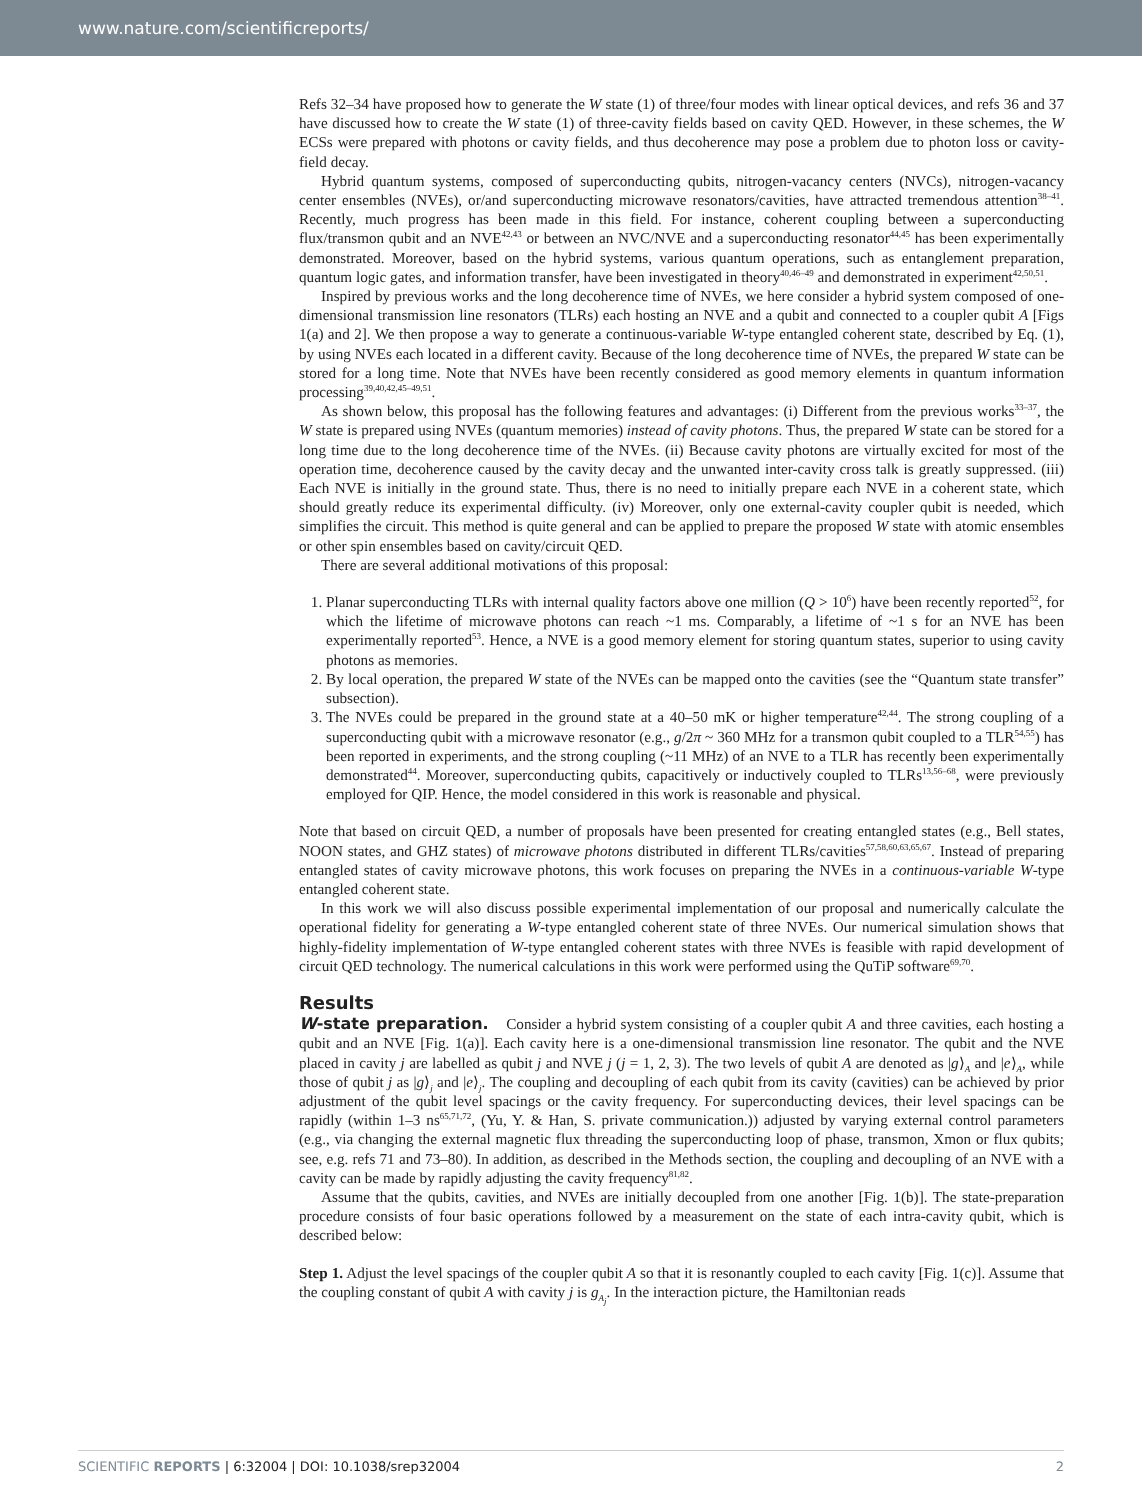www.nature.com/scientificreports/
Refs 32–34 have proposed how to generate the W state (1) of three/four modes with linear optical devices, and refs 36 and 37 have discussed how to create the W state (1) of three-cavity fields based on cavity QED. However, in these schemes, the W ECSs were prepared with photons or cavity fields, and thus decoherence may pose a problem due to photon loss or cavity-field decay.
Hybrid quantum systems, composed of superconducting qubits, nitrogen-vacancy centers (NVCs), nitrogen-vacancy center ensembles (NVEs), or/and superconducting microwave resonators/cavities, have attracted tremendous attention<sup>38–41</sup>. Recently, much progress has been made in this field. For instance, coherent coupling between a superconducting flux/transmon qubit and an NVE<sup>42,43</sup> or between an NVC/NVE and a superconducting resonator<sup>44,45</sup> has been experimentally demonstrated. Moreover, based on the hybrid systems, various quantum operations, such as entanglement preparation, quantum logic gates, and information transfer, have been investigated in theory<sup>40,46–49</sup> and demonstrated in experiment<sup>42,50,51</sup>.
Inspired by previous works and the long decoherence time of NVEs, we here consider a hybrid system composed of one-dimensional transmission line resonators (TLRs) each hosting an NVE and a qubit and connected to a coupler qubit A [Figs 1(a) and 2]. We then propose a way to generate a continuous-variable W-type entangled coherent state, described by Eq. (1), by using NVEs each located in a different cavity. Because of the long decoherence time of NVEs, the prepared W state can be stored for a long time. Note that NVEs have been recently considered as good memory elements in quantum information processing<sup>39,40,42,45–49,51</sup>.
As shown below, this proposal has the following features and advantages: (i) Different from the previous works<sup>33–37</sup>, the W state is prepared using NVEs (quantum memories) instead of cavity photons. Thus, the prepared W state can be stored for a long time due to the long decoherence time of the NVEs. (ii) Because cavity photons are virtually excited for most of the operation time, decoherence caused by the cavity decay and the unwanted inter-cavity cross talk is greatly suppressed. (iii) Each NVE is initially in the ground state. Thus, there is no need to initially prepare each NVE in a coherent state, which should greatly reduce its experimental difficulty. (iv) Moreover, only one external-cavity coupler qubit is needed, which simplifies the circuit. This method is quite general and can be applied to prepare the proposed W state with atomic ensembles or other spin ensembles based on cavity/circuit QED.
There are several additional motivations of this proposal:
1. Planar superconducting TLRs with internal quality factors above one million (Q > 10<sup>6</sup>) have been recently reported<sup>52</sup>, for which the lifetime of microwave photons can reach ~1 ms. Comparably, a lifetime of ~1 s for an NVE has been experimentally reported<sup>53</sup>. Hence, a NVE is a good memory element for storing quantum states, superior to using cavity photons as memories.
2. By local operation, the prepared W state of the NVEs can be mapped onto the cavities (see the “Quantum state transfer” subsection).
3. The NVEs could be prepared in the ground state at a 40–50 mK or higher temperature<sup>42,44</sup>. The strong coupling of a superconducting qubit with a microwave resonator (e.g., g/2π ~ 360 MHz for a transmon qubit coupled to a TLR<sup>54,55</sup>) has been reported in experiments, and the strong coupling (~11 MHz) of an NVE to a TLR has recently been experimentally demonstrated<sup>44</sup>. Moreover, superconducting qubits, capacitively or inductively coupled to TLRs<sup>13,56–68</sup>, were previously employed for QIP. Hence, the model considered in this work is reasonable and physical.
Note that based on circuit QED, a number of proposals have been presented for creating entangled states (e.g., Bell states, NOON states, and GHZ states) of microwave photons distributed in different TLRs/cavities<sup>57,58,60,63,65,67</sup>. Instead of preparing entangled states of cavity microwave photons, this work focuses on preparing the NVEs in a continuous-variable W-type entangled coherent state.
In this work we will also discuss possible experimental implementation of our proposal and numerically calculate the operational fidelity for generating a W-type entangled coherent state of three NVEs. Our numerical simulation shows that highly-fidelity implementation of W-type entangled coherent states with three NVEs is feasible with rapid development of circuit QED technology. The numerical calculations in this work were performed using the QuTiP software<sup>69,70</sup>.
Results
W-state preparation. Consider a hybrid system consisting of a coupler qubit A and three cavities, each hosting a qubit and an NVE [Fig. 1(a)]. Each cavity here is a one-dimensional transmission line resonator. The qubit and the NVE placed in cavity j are labelled as qubit j and NVE j (j = 1, 2, 3). The two levels of qubit A are denoted as |g⟩<sub>A</sub> and |e⟩<sub>A</sub>, while those of qubit j as |g⟩<sub>j</sub> and |e⟩<sub>j</sub>. The coupling and decoupling of each qubit from its cavity (cavities) can be achieved by prior adjustment of the qubit level spacings or the cavity frequency. For superconducting devices, their level spacings can be rapidly (within 1–3 ns<sup>65,71,72</sup>, (Yu, Y. & Han, S. private communication.)) adjusted by varying external control parameters (e.g., via changing the external magnetic flux threading the superconducting loop of phase, transmon, Xmon or flux qubits; see, e.g. refs 71 and 73–80). In addition, as described in the Methods section, the coupling and decoupling of an NVE with a cavity can be made by rapidly adjusting the cavity frequency<sup>81,82</sup>.
Assume that the qubits, cavities, and NVEs are initially decoupled from one another [Fig. 1(b)]. The state-preparation procedure consists of four basic operations followed by a measurement on the state of each intra-cavity qubit, which is described below:
Step 1. Adjust the level spacings of the coupler qubit A so that it is resonantly coupled to each cavity [Fig. 1(c)]. Assume that the coupling constant of qubit A with cavity j is g<sub>A<sub>j</sub></sub>. In the interaction picture, the Hamiltonian reads
SCIENTIFIC REPORTS | 6:32004 | DOI: 10.1038/srep32004 2